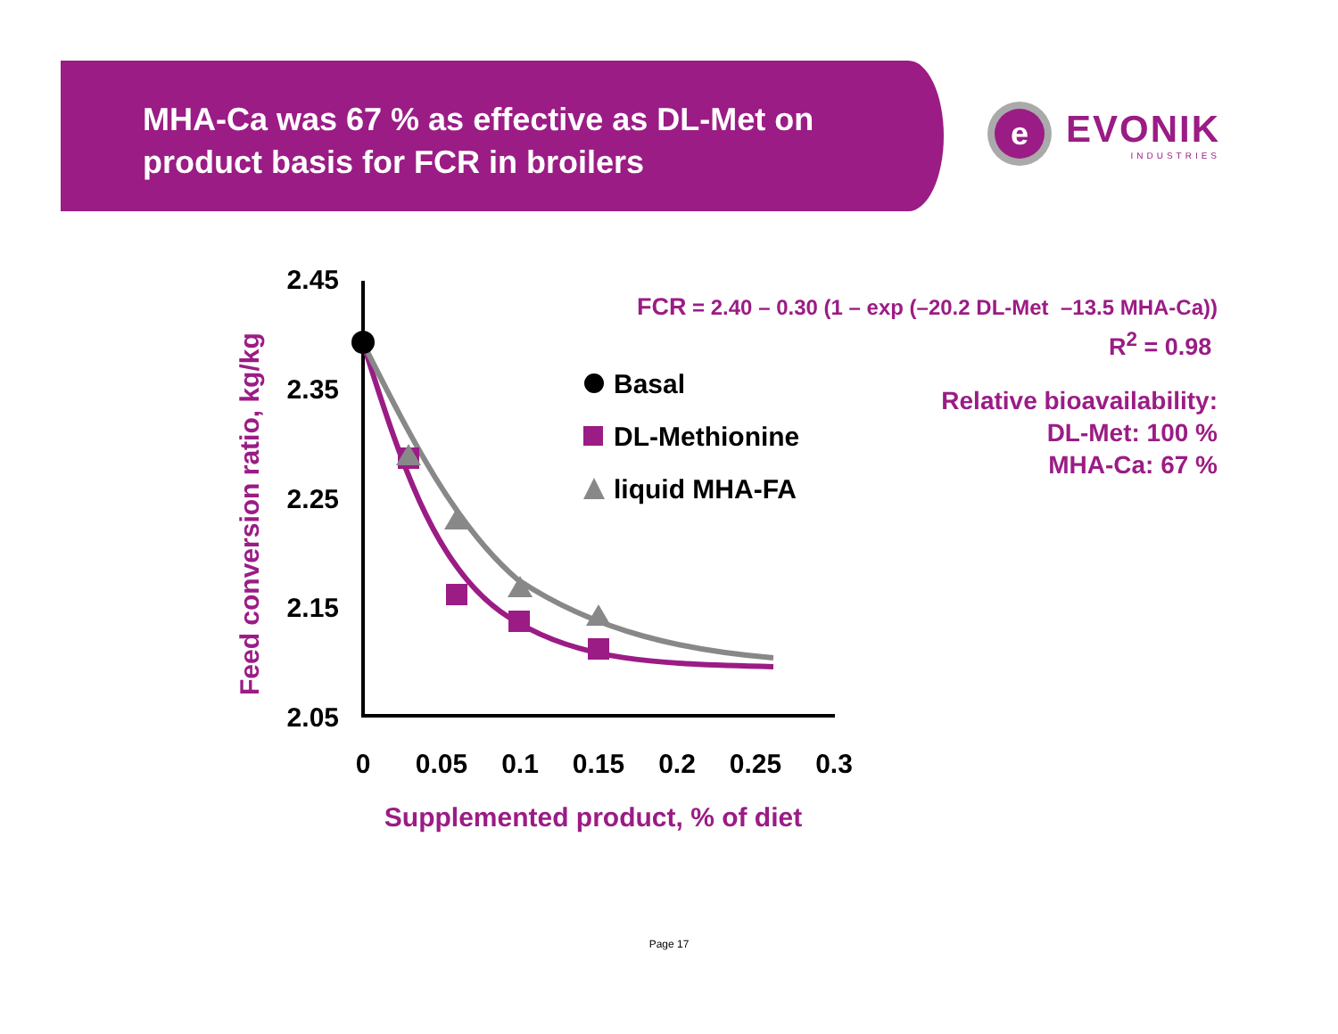MHA-Ca was 67 % as effective as DL-Met on product basis for FCR in broilers
e
EVONIK
INDUSTRIES
Feed conversion ratio, kg/kg
2.45
2.35
2.25
2.15
2.05
0
0.05
0.1
0.15
0.2
0.25
0.3
Supplemented product, % of diet
Basal
DL-Methionine
liquid MHA-FA
FCR = 2.40 – 0.30 (1 – exp (–20.2 DL-Met –13.5 MHA-Ca))
R<sup>2</sup> = 0.98
Relative bioavailability:
DL-Met: 100 %
MHA-Ca: 67 %
Page 17